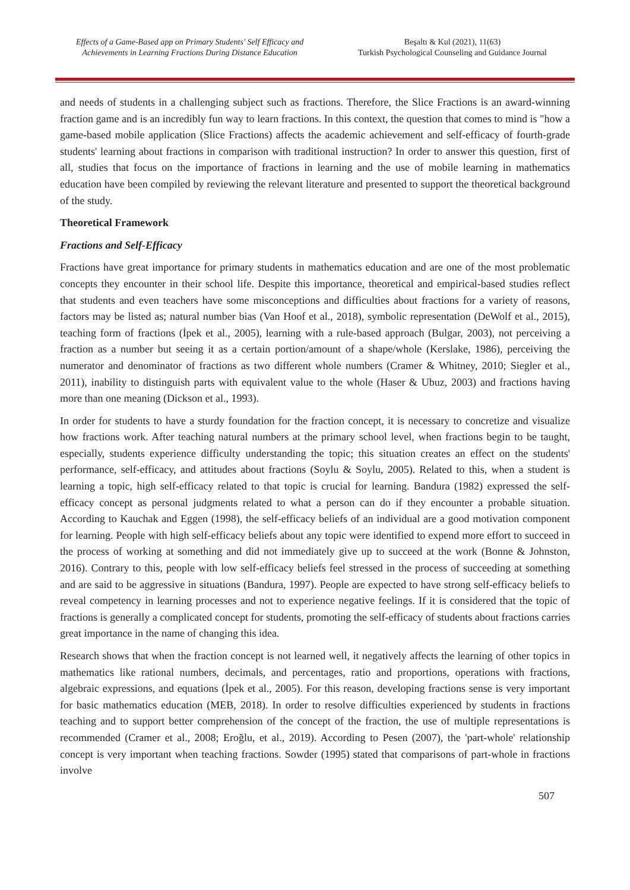Effects of a Game-Based app on Primary Students' Self Efficacy and
Achievements in Learning Fractions During Distance Education
Beşaltı & Kul (2021), 11(63)
Turkish Psychological Counseling and Guidance Journal
and needs of students in a challenging subject such as fractions. Therefore, the Slice Fractions is an award-winning fraction game and is an incredibly fun way to learn fractions. In this context, the question that comes to mind is "how a game-based mobile application (Slice Fractions) affects the academic achievement and self-efficacy of fourth-grade students' learning about fractions in comparison with traditional instruction? In order to answer this question, first of all, studies that focus on the importance of fractions in learning and the use of mobile learning in mathematics education have been compiled by reviewing the relevant literature and presented to support the theoretical background of the study.
Theoretical Framework
Fractions and Self-Efficacy
Fractions have great importance for primary students in mathematics education and are one of the most problematic concepts they encounter in their school life. Despite this importance, theoretical and empirical-based studies reflect that students and even teachers have some misconceptions and difficulties about fractions for a variety of reasons, factors may be listed as; natural number bias (Van Hoof et al., 2018), symbolic representation (DeWolf et al., 2015), teaching form of fractions (İpek et al., 2005), learning with a rule-based approach (Bulgar, 2003), not perceiving a fraction as a number but seeing it as a certain portion/amount of a shape/whole (Kerslake, 1986), perceiving the numerator and denominator of fractions as two different whole numbers (Cramer & Whitney, 2010; Siegler et al., 2011), inability to distinguish parts with equivalent value to the whole (Haser & Ubuz, 2003) and fractions having more than one meaning (Dickson et al., 1993).
In order for students to have a sturdy foundation for the fraction concept, it is necessary to concretize and visualize how fractions work. After teaching natural numbers at the primary school level, when fractions begin to be taught, especially, students experience difficulty understanding the topic; this situation creates an effect on the students' performance, self-efficacy, and attitudes about fractions (Soylu & Soylu, 2005). Related to this, when a student is learning a topic, high self-efficacy related to that topic is crucial for learning. Bandura (1982) expressed the self-efficacy concept as personal judgments related to what a person can do if they encounter a probable situation. According to Kauchak and Eggen (1998), the self-efficacy beliefs of an individual are a good motivation component for learning. People with high self-efficacy beliefs about any topic were identified to expend more effort to succeed in the process of working at something and did not immediately give up to succeed at the work (Bonne & Johnston, 2016). Contrary to this, people with low self-efficacy beliefs feel stressed in the process of succeeding at something and are said to be aggressive in situations (Bandura, 1997). People are expected to have strong self-efficacy beliefs to reveal competency in learning processes and not to experience negative feelings. If it is considered that the topic of fractions is generally a complicated concept for students, promoting the self-efficacy of students about fractions carries great importance in the name of changing this idea.
Research shows that when the fraction concept is not learned well, it negatively affects the learning of other topics in mathematics like rational numbers, decimals, and percentages, ratio and proportions, operations with fractions, algebraic expressions, and equations (İpek et al., 2005). For this reason, developing fractions sense is very important for basic mathematics education (MEB, 2018). In order to resolve difficulties experienced by students in fractions teaching and to support better comprehension of the concept of the fraction, the use of multiple representations is recommended (Cramer et al., 2008; Eroğlu, et al., 2019). According to Pesen (2007), the 'part-whole' relationship concept is very important when teaching fractions. Sowder (1995) stated that comparisons of part-whole in fractions involve
507